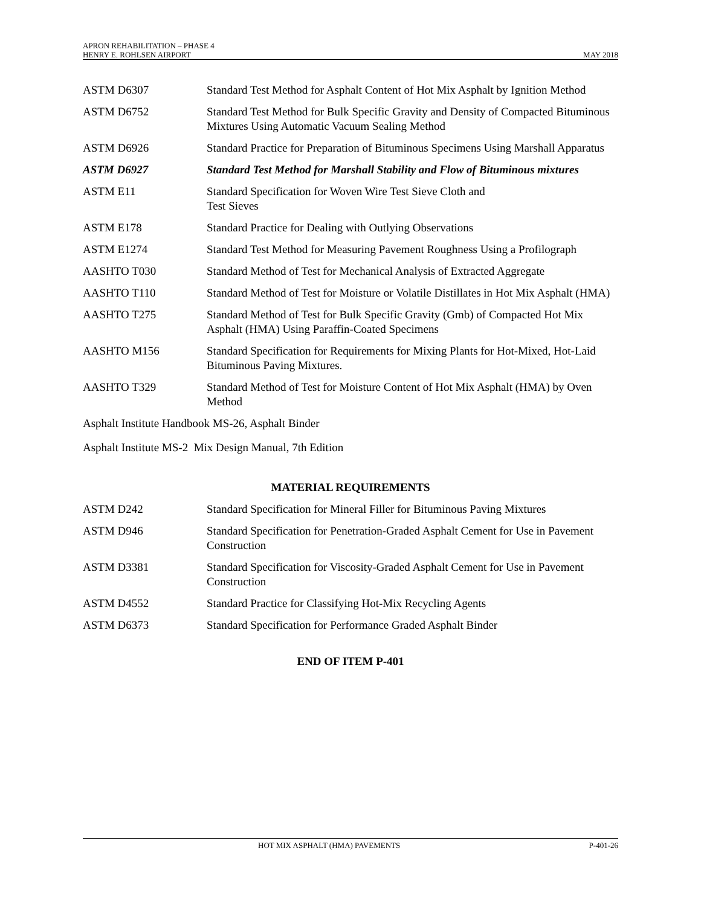APRON REHABILITATION – PHASE 4
HENRY E. ROHLSEN AIRPORT MAY 2018
ASTM D6307 Standard Test Method for Asphalt Content of Hot Mix Asphalt by Ignition Method
ASTM D6752 Standard Test Method for Bulk Specific Gravity and Density of Compacted Bituminous Mixtures Using Automatic Vacuum Sealing Method
ASTM D6926 Standard Practice for Preparation of Bituminous Specimens Using Marshall Apparatus
ASTM D6927 Standard Test Method for Marshall Stability and Flow of Bituminous mixtures
ASTM E11 Standard Specification for Woven Wire Test Sieve Cloth and
Test Sieves
ASTM E178 Standard Practice for Dealing with Outlying Observations
ASTM E1274 Standard Test Method for Measuring Pavement Roughness Using a Profilograph
AASHTO T030 Standard Method of Test for Mechanical Analysis of Extracted Aggregate
AASHTO T110 Standard Method of Test for Moisture or Volatile Distillates in Hot Mix Asphalt (HMA)
AASHTO T275 Standard Method of Test for Bulk Specific Gravity (Gmb) of Compacted Hot Mix Asphalt (HMA) Using Paraffin-Coated Specimens
AASHTO M156 Standard Specification for Requirements for Mixing Plants for Hot-Mixed, Hot-Laid Bituminous Paving Mixtures.
AASHTO T329 Standard Method of Test for Moisture Content of Hot Mix Asphalt (HMA) by Oven Method
Asphalt Institute Handbook MS-26, Asphalt Binder
Asphalt Institute MS-2 Mix Design Manual, 7th Edition
MATERIAL REQUIREMENTS
ASTM D242 Standard Specification for Mineral Filler for Bituminous Paving Mixtures
ASTM D946 Standard Specification for Penetration-Graded Asphalt Cement for Use in Pavement Construction
ASTM D3381 Standard Specification for Viscosity-Graded Asphalt Cement for Use in Pavement Construction
ASTM D4552 Standard Practice for Classifying Hot-Mix Recycling Agents
ASTM D6373 Standard Specification for Performance Graded Asphalt Binder
END OF ITEM P-401
HOT MIX ASPHALT (HMA) PAVEMENTS P-401-26